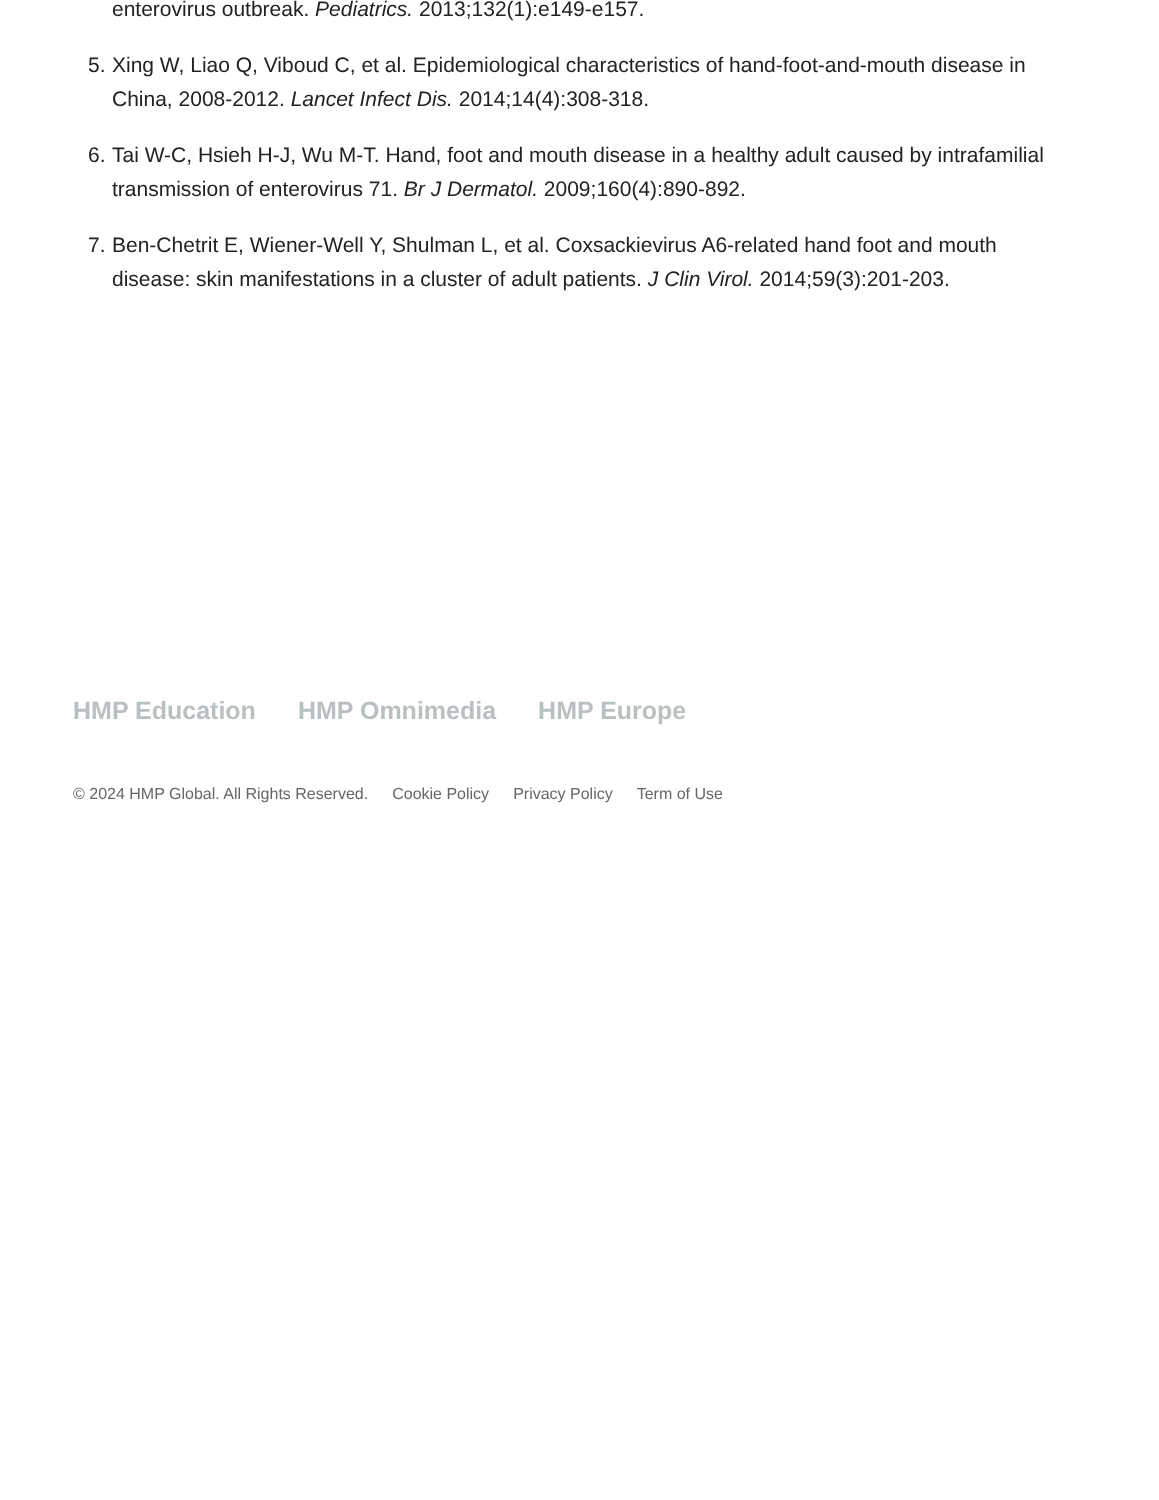enterovirus outbreak. Pediatrics. 2013;132(1):e149-e157.
5. Xing W, Liao Q, Viboud C, et al. Epidemiological characteristics of hand-foot-and-mouth disease in China, 2008-2012. Lancet Infect Dis. 2014;14(4):308-318.
6. Tai W-C, Hsieh H-J, Wu M-T. Hand, foot and mouth disease in a healthy adult caused by intrafamilial transmission of enterovirus 71. Br J Dermatol. 2009;160(4):890-892.
7. Ben-Chetrit E, Wiener-Well Y, Shulman L, et al. Coxsackievirus A6-related hand foot and mouth disease: skin manifestations in a cluster of adult patients. J Clin Virol. 2014;59(3):201-203.
HMP Education HMP Omnimedia HMP Europe
© 2024 HMP Global. All Rights Reserved. Cookie Policy Privacy Policy Term of Use